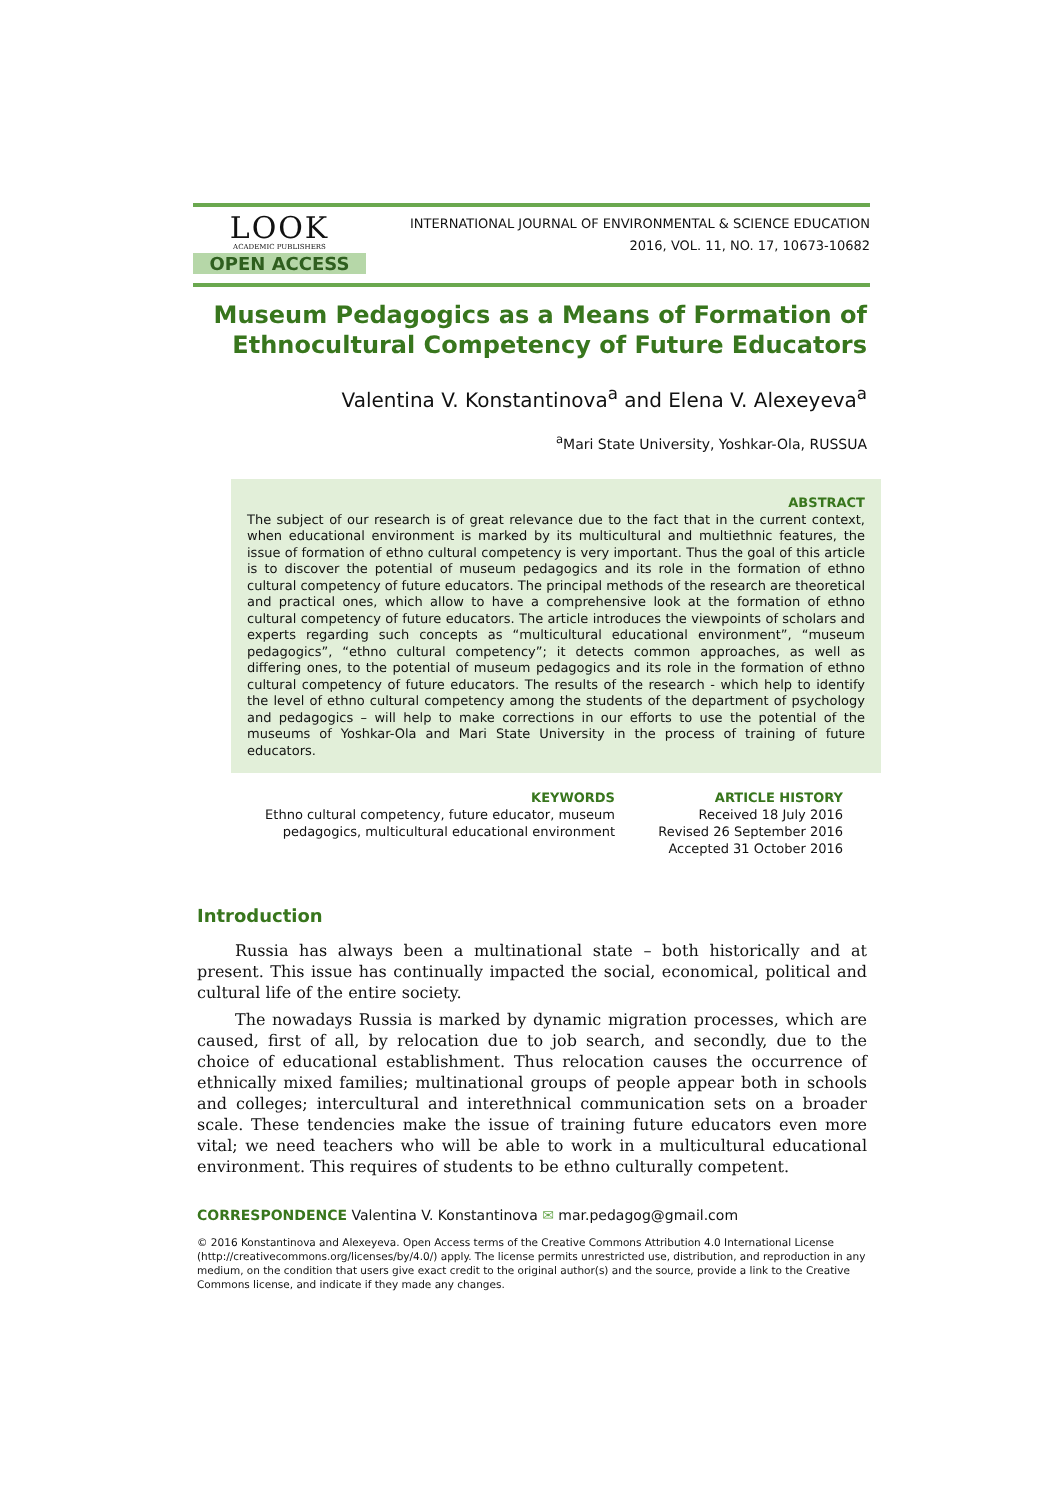LOOK
ACADEMIC PUBLISHERS
OPEN ACCESS
INTERNATIONAL JOURNAL OF ENVIRONMENTAL & SCIENCE EDUCATION
2016, VOL. 11, NO. 17, 10673-10682
Museum Pedagogics as a Means of Formation of
Ethnocultural Competency of Future Educators
Valentina V. Konstantinova<sup>a</sup> and Elena V. Alexeyeva<sup>a</sup>
<sup>a</sup> Mari State University, Yoshkar-Ola, RUSSUA
ABSTRACT
The subject of our research is of great relevance due to the fact that in the current context, when educational environment is marked by its multicultural and multiethnic features, the issue of formation of ethno cultural competency is very important. Thus the goal of this article is to discover the potential of museum pedagogics and its role in the formation of ethno cultural competency of future educators. The principal methods of the research are theoretical and practical ones, which allow to have a comprehensive look at the formation of ethno cultural competency of future educators. The article introduces the viewpoints of scholars and experts regarding such concepts as “multicultural educational environment”, “museum pedagogics”, “ethno cultural competency”; it detects common approaches, as well as differing ones, to the potential of museum pedagogics and its role in the formation of ethno cultural competency of future educators. The results of the research - which help to identify the level of ethno cultural competency among the students of the department of psychology and pedagogics – will help to make corrections in our efforts to use the potential of the museums of Yoshkar-Ola and Mari State University in the process of training of future educators.
KEYWORDS
Ethno cultural competency, future educator, museum
pedagogics, multicultural educational environment
ARTICLE HISTORY
Received 18 July 2016
Revised 26 September 2016
Accepted 31 October 2016
Introduction
Russia has always been a multinational state – both historically and at present. This issue has continually impacted the social, economical, political and cultural life of the entire society.
The nowadays Russia is marked by dynamic migration processes, which are caused, first of all, by relocation due to job search, and secondly, due to the choice of educational establishment. Thus relocation causes the occurrence of ethnically mixed families; multinational groups of people appear both in schools and colleges; intercultural and interethnical communication sets on a broader scale. These tendencies make the issue of training future educators even more vital; we need teachers who will be able to work in a multicultural educational environment. This requires of students to be ethno culturally competent.
CORRESPONDENCE Valentina V. Konstantinova ✉ mar.pedagog@gmail.com
© 2016 Konstantinova and Alexeyeva. Open Access terms of the Creative Commons Attribution 4.0 International License (http://creativecommons.org/licenses/by/4.0/) apply. The license permits unrestricted use, distribution, and reproduction in any medium, on the condition that users give exact credit to the original author(s) and the source, provide a link to the Creative Commons license, and indicate if they made any changes.